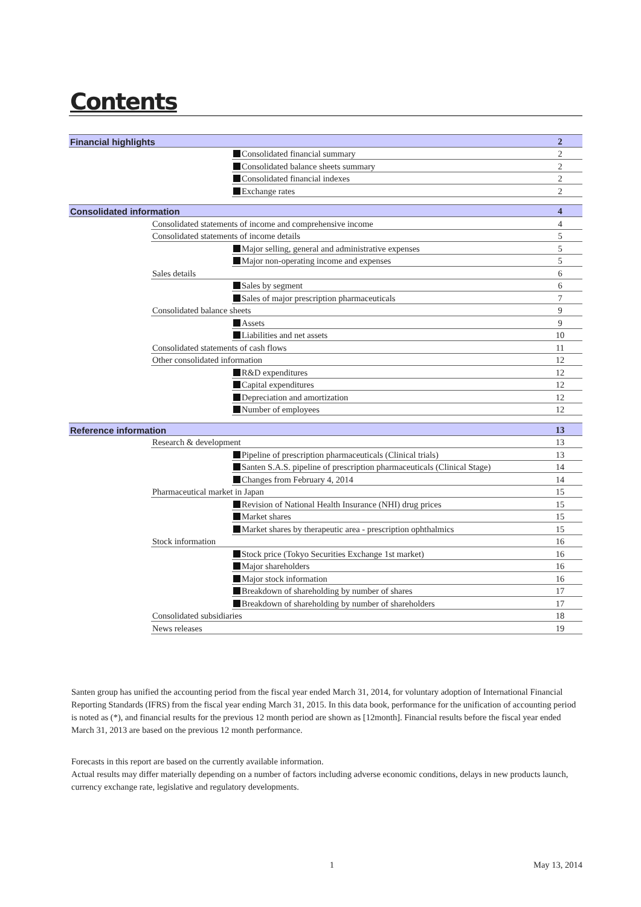Contents
| Financial highlights | | | 2 |
| | | Consolidated financial summary | 2 |
| | | Consolidated balance sheets summary | 2 |
| | | Consolidated financial indexes | 2 |
| | | Exchange rates | 2 |
| Consolidated information | | | 4 |
| | Consolidated statements of income and comprehensive income | | 4 |
| | Consolidated statements of income details | | 5 |
| | | Major selling, general and administrative expenses | 5 |
| | | Major non-operating income and expenses | 5 |
| | Sales details | | 6 |
| | | Sales by segment | 6 |
| | | Sales of major prescription pharmaceuticals | 7 |
| | Consolidated balance sheets | | 9 |
| | | Assets | 9 |
| | | Liabilities and net assets | 10 |
| | Consolidated statements of cash flows | | 11 |
| | Other consolidated information | | 12 |
| | | R&D expenditures | 12 |
| | | Capital expenditures | 12 |
| | | Depreciation and amortization | 12 |
| | | Number of employees | 12 |
| Reference information | | | 13 |
| | Research & development | | 13 |
| | | Pipeline of prescription pharmaceuticals (Clinical trials) | 13 |
| | | Santen S.A.S. pipeline of prescription pharmaceuticals (Clinical Stage) | 14 |
| | | Changes from February 4, 2014 | 14 |
| | Pharmaceutical market in Japan | | 15 |
| | | Revision of National Health Insurance (NHI) drug prices | 15 |
| | | Market shares | 15 |
| | | Market shares by therapeutic area - prescription ophthalmics | 15 |
| | Stock information | | 16 |
| | | Stock price (Tokyo Securities Exchange 1st market) | 16 |
| | | Major shareholders | 16 |
| | | Major stock information | 16 |
| | | Breakdown of shareholding by number of shares | 17 |
| | | Breakdown of shareholding by number of shareholders | 17 |
| | Consolidated subsidiaries | | 18 |
| | News releases | | 19 |
Santen group has unified the accounting period from the fiscal year ended March 31, 2014, for voluntary adoption of International Financial Reporting Standards (IFRS) from the fiscal year ending March 31, 2015. In this data book, performance for the unification of accounting period is noted as (*), and financial results for the previous 12 month period are shown as [12month]. Financial results before the fiscal year ended March 31, 2013 are based on the previous 12 month performance.
Forecasts in this report are based on the currently available information.
Actual results may differ materially depending on a number of factors including adverse economic conditions, delays in new products launch, currency exchange rate, legislative and regulatory developments.
1 May 13, 2014